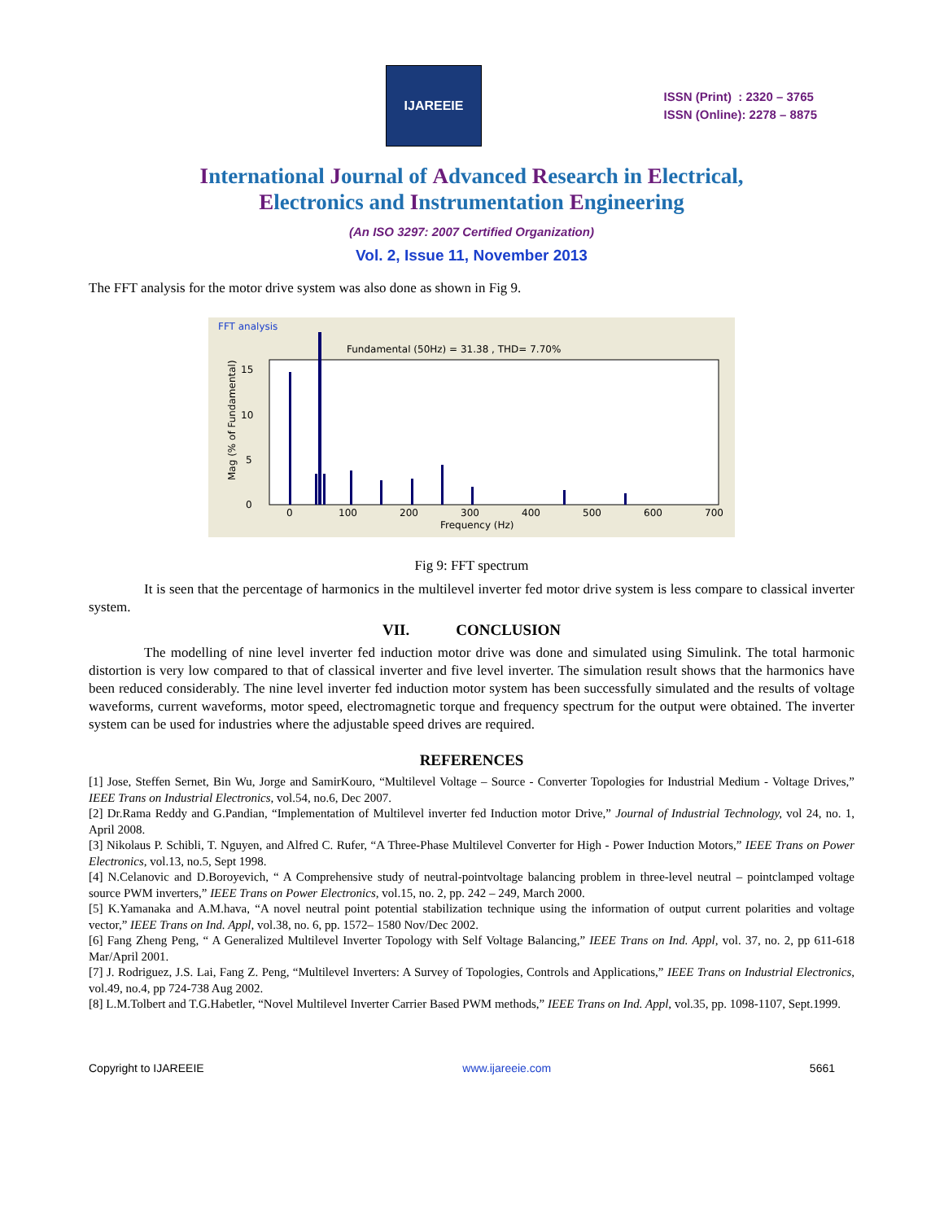IJAREEIE
ISSN (Print) : 2320 – 3765
ISSN (Online): 2278 – 8875
International Journal of Advanced Research in Electrical,
Electronics and Instrumentation Engineering
(An ISO 3297: 2007 Certified Organization)
Vol. 2, Issue 11, November 2013
The FFT analysis for the motor drive system was also done as shown in Fig 9.
FFT analysis
Fundamental (50Hz) = 31.38 , THD= 7.70%
15
10
5
0
0
100
200
300
400
500
600
700
Frequency (Hz)
Mag (% of Fundamental)
Fig 9: FFT spectrum
It is seen that the percentage of harmonics in the multilevel inverter fed motor drive system is less compare to classical inverter system.
VII. CONCLUSION
The modelling of nine level inverter fed induction motor drive was done and simulated using Simulink. The total harmonic distortion is very low compared to that of classical inverter and five level inverter. The simulation result shows that the harmonics have been reduced considerably. The nine level inverter fed induction motor system has been successfully simulated and the results of voltage waveforms, current waveforms, motor speed, electromagnetic torque and frequency spectrum for the output were obtained. The inverter system can be used for industries where the adjustable speed drives are required.
REFERENCES
[1] Jose, Steffen Sernet, Bin Wu, Jorge and SamirKouro, “Multilevel Voltage – Source - Converter Topologies for Industrial Medium - Voltage Drives,” IEEE Trans on Industrial Electronics, vol.54, no.6, Dec 2007.
[2] Dr.Rama Reddy and G.Pandian, “Implementation of Multilevel inverter fed Induction motor Drive,” Journal of Industrial Technology, vol 24, no. 1, April 2008.
[3] Nikolaus P. Schibli, T. Nguyen, and Alfred C. Rufer, “A Three-Phase Multilevel Converter for High - Power Induction Motors,” IEEE Trans on Power Electronics, vol.13, no.5, Sept 1998.
[4] N.Celanovic and D.Boroyevich, “ A Comprehensive study of neutral-pointvoltage balancing problem in three-level neutral – pointclamped voltage source PWM inverters,” IEEE Trans on Power Electronics, vol.15, no. 2, pp. 242 – 249, March 2000.
[5] K.Yamanaka and A.M.hava, “A novel neutral point potential stabilization technique using the information of output current polarities and voltage vector,” IEEE Trans on Ind. Appl, vol.38, no. 6, pp. 1572– 1580 Nov/Dec 2002.
[6] Fang Zheng Peng, “ A Generalized Multilevel Inverter Topology with Self Voltage Balancing,” IEEE Trans on Ind. Appl, vol. 37, no. 2, pp 611-618 Mar/April 2001.
[7] J. Rodriguez, J.S. Lai, Fang Z. Peng, “Multilevel Inverters: A Survey of Topologies, Controls and Applications,” IEEE Trans on Industrial Electronics, vol.49, no.4, pp 724-738 Aug 2002.
[8] L.M.Tolbert and T.G.Habetler, “Novel Multilevel Inverter Carrier Based PWM methods,” IEEE Trans on Ind. Appl, vol.35, pp. 1098-1107, Sept.1999.
Copyright to IJAREEIE www.ijareeie.com 5661